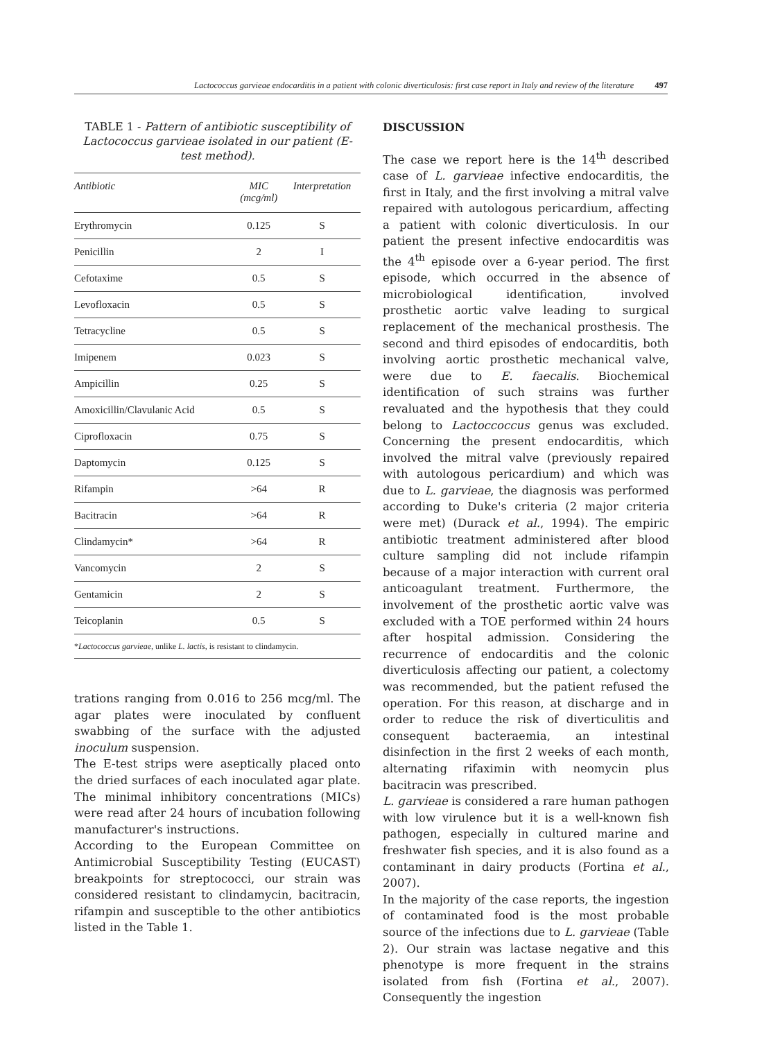Lactococcus garvieae endocarditis in a patient with colonic diverticulosis: first case report in Italy and review of the literature 497
TABLE 1 - Pattern of antibiotic susceptibility of Lactococcus garvieae isolated in our patient (E-test method).
| Antibiotic | MIC (mcg/ml) | Interpretation |
| --- | --- | --- |
| Erythromycin | 0.125 | S |
| Penicillin | 2 | I |
| Cefotaxime | 0.5 | S |
| Levofloxacin | 0.5 | S |
| Tetracycline | 0.5 | S |
| Imipenem | 0.023 | S |
| Ampicillin | 0.25 | S |
| Amoxicillin/Clavulanic Acid | 0.5 | S |
| Ciprofloxacin | 0.75 | S |
| Daptomycin | 0.125 | S |
| Rifampin | >64 | R |
| Bacitracin | >64 | R |
| Clindamycin* | >64 | R |
| Vancomycin | 2 | S |
| Gentamicin | 2 | S |
| Teicoplanin | 0.5 | S |
| * Lactococcus garvieae , unlike L. lactis , is resistant to clindamycin. | | |
trations ranging from 0.016 to 256 mcg/ml. The agar plates were inoculated by confluent swabbing of the surface with the adjusted inoculum suspension.
The E-test strips were aseptically placed onto the dried surfaces of each inoculated agar plate. The minimal inhibitory concentrations (MICs) were read after 24 hours of incubation following manufacturer's instructions.
According to the European Committee on Antimicrobial Susceptibility Testing (EUCAST) breakpoints for streptococci, our strain was considered resistant to clindamycin, bacitracin, rifampin and susceptible to the other antibiotics listed in the Table 1.
DISCUSSION
The case we report here is the 14<sup>th</sup> described case of L. garvieae infective endocarditis, the first in Italy, and the first involving a mitral valve repaired with autologous pericardium, affecting a patient with colonic diverticulosis. In our patient the present infective endocarditis was the 4<sup>th</sup> episode over a 6-year period. The first episode, which occurred in the absence of microbiological identification, involved prosthetic aortic valve leading to surgical replacement of the mechanical prosthesis. The second and third episodes of endocarditis, both involving aortic prosthetic mechanical valve, were due to E. faecalis. Biochemical identification of such strains was further revaluated and the hypothesis that they could belong to Lactoccoccus genus was excluded. Concerning the present endocarditis, which involved the mitral valve (previously repaired with autologous pericardium) and which was due to L. garvieae, the diagnosis was performed according to Duke's criteria (2 major criteria were met) (Durack et al., 1994). The empiric antibiotic treatment administered after blood culture sampling did not include rifampin because of a major interaction with current oral anticoagulant treatment. Furthermore, the involvement of the prosthetic aortic valve was excluded with a TOE performed within 24 hours after hospital admission. Considering the recurrence of endocarditis and the colonic diverticulosis affecting our patient, a colectomy was recommended, but the patient refused the operation. For this reason, at discharge and in order to reduce the risk of diverticulitis and consequent bacteraemia, an intestinal disinfection in the first 2 weeks of each month, alternating rifaximin with neomycin plus bacitracin was prescribed.
L. garvieae is considered a rare human pathogen with low virulence but it is a well-known fish pathogen, especially in cultured marine and freshwater fish species, and it is also found as a contaminant in dairy products (Fortina et al., 2007).
In the majority of the case reports, the ingestion of contaminated food is the most probable source of the infections due to L. garvieae (Table 2). Our strain was lactase negative and this phenotype is more frequent in the strains isolated from fish (Fortina et al., 2007). Consequently the ingestion